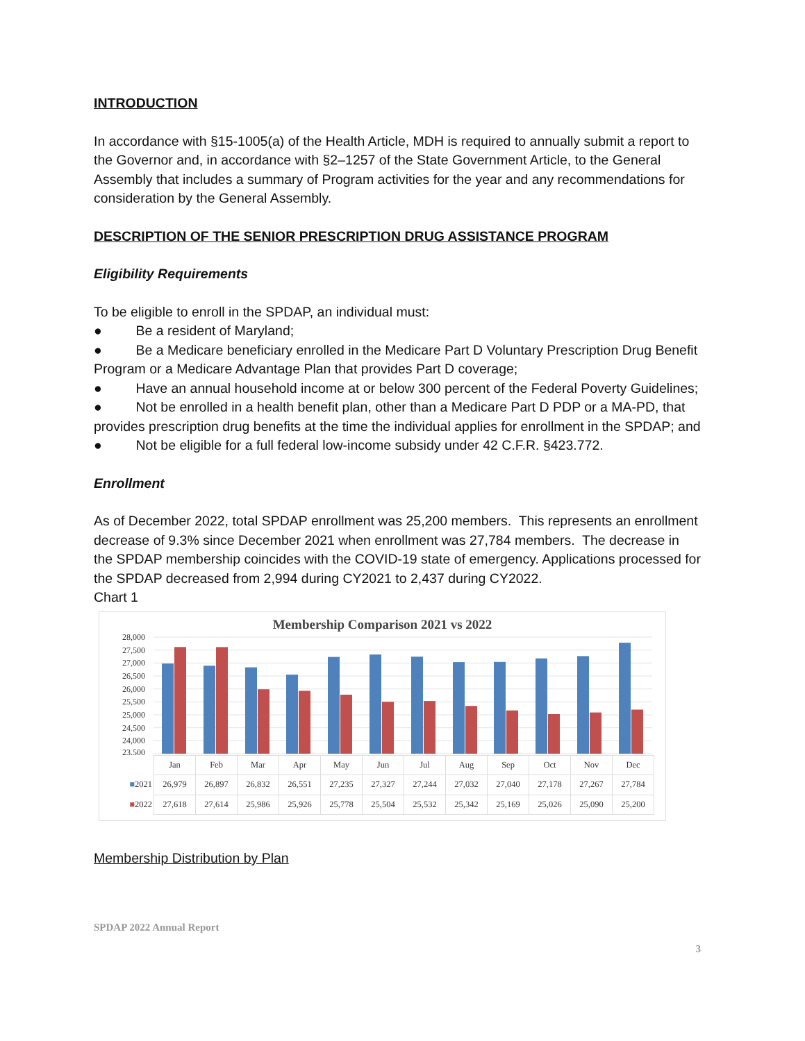INTRODUCTION
In accordance with §15-1005(a) of the Health Article, MDH is required to annually submit a report to the Governor and, in accordance with §2–1257 of the State Government Article, to the General Assembly that includes a summary of Program activities for the year and any recommendations for consideration by the General Assembly.
DESCRIPTION OF THE SENIOR PRESCRIPTION DRUG ASSISTANCE PROGRAM
Eligibility Requirements
To be eligible to enroll in the SPDAP, an individual must:
● Be a resident of Maryland;
● Be a Medicare beneficiary enrolled in the Medicare Part D Voluntary Prescription Drug Benefit Program or a Medicare Advantage Plan that provides Part D coverage;
● Have an annual household income at or below 300 percent of the Federal Poverty Guidelines;
● Not be enrolled in a health benefit plan, other than a Medicare Part D PDP or a MA-PD, that provides prescription drug benefits at the time the individual applies for enrollment in the SPDAP; and
● Not be eligible for a full federal low-income subsidy under 42 C.F.R. §423.772.
Enrollment
As of December 2022, total SPDAP enrollment was 25,200 members. This represents an enrollment decrease of 9.3% since December 2021 when enrollment was 27,784 members. The decrease in the SPDAP membership coincides with the COVID-19 state of emergency. Applications processed for the SPDAP decreased from 2,994 during CY2021 to 2,437 during CY2022.
Chart 1
Membership Comparison 2021 vs 2022
28,000
27,500
27,000
26,500
26,000
25,500
25,000
24,500
24,000
23,500
| | Jan | Feb | Mar | Apr | May | Jun | Jul | Aug | Sep | Oct | Nov | Dec |
| --- | --- | --- | --- | --- | --- | --- | --- | --- | --- | --- | --- | --- |
| ■ 2021 | 26,979 | 26,897 | 26,832 | 26,551 | 27,235 | 27,327 | 27,244 | 27,032 | 27,040 | 27,178 | 27,267 | 27,784 |
| ■ 2022 | 27,618 | 27,614 | 25,986 | 25,926 | 25,778 | 25,504 | 25,532 | 25,342 | 25,169 | 25,026 | 25,090 | 25,200 |
Membership Distribution by Plan
SPDAP 2022 Annual Report
3